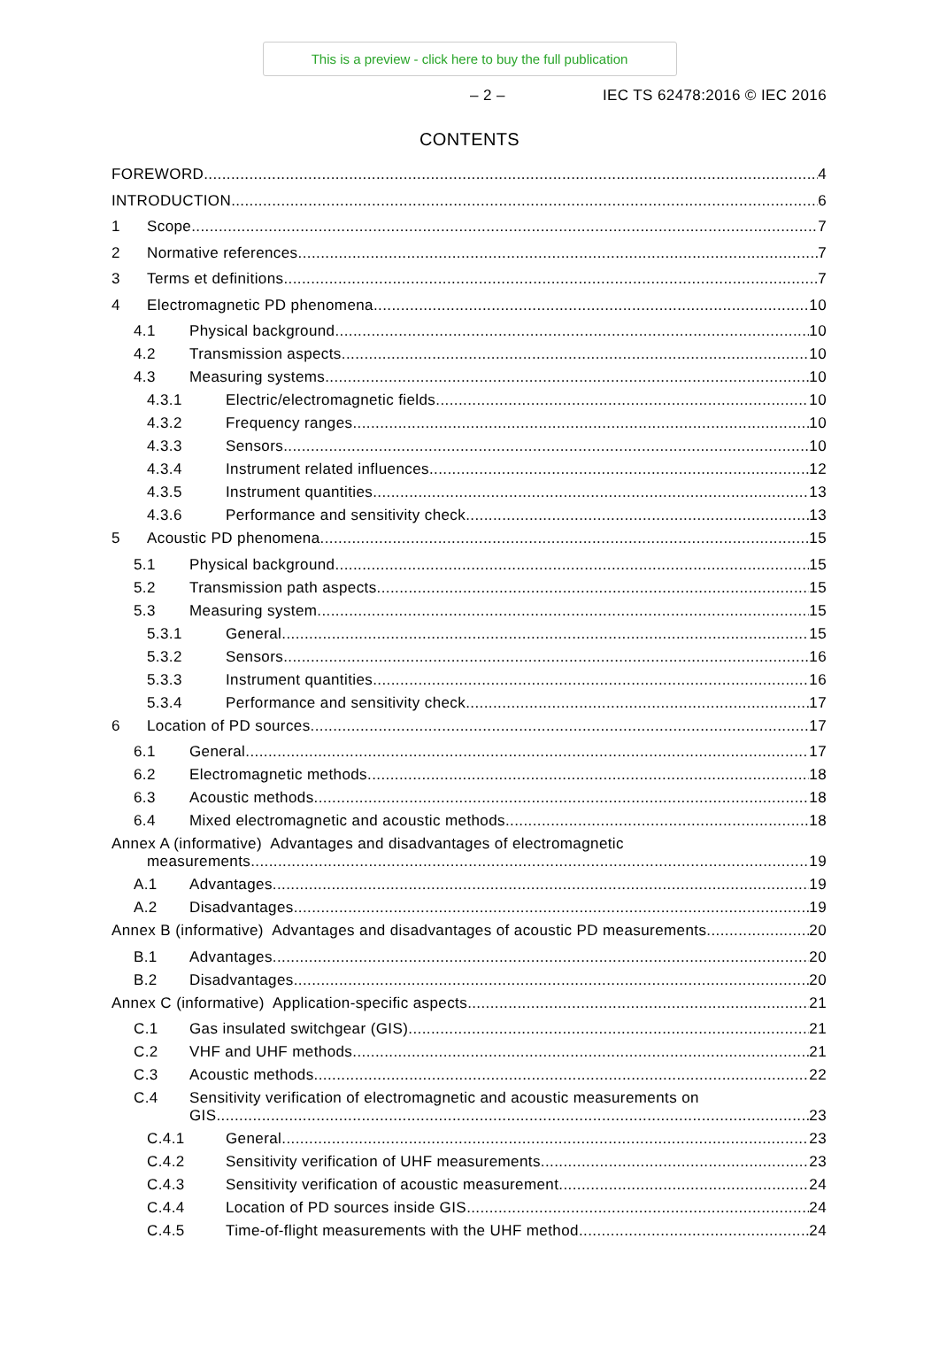This is a preview - click here to buy the full publication
– 2 – IEC TS 62478:2016 © IEC 2016
CONTENTS
FOREWORD 4
INTRODUCTION 6
1 Scope 7
2 Normative references 7
3 Terms et definitions 7
4 Electromagnetic PD phenomena 10
4.1 Physical background 10
4.2 Transmission aspects 10
4.3 Measuring systems 10
4.3.1 Electric/electromagnetic fields 10
4.3.2 Frequency ranges 10
4.3.3 Sensors 10
4.3.4 Instrument related influences 12
4.3.5 Instrument quantities 13
4.3.6 Performance and sensitivity check 13
5 Acoustic PD phenomena 15
5.1 Physical background 15
5.2 Transmission path aspects 15
5.3 Measuring system 15
5.3.1 General 15
5.3.2 Sensors 16
5.3.3 Instrument quantities 16
5.3.4 Performance and sensitivity check 17
6 Location of PD sources 17
6.1 General 17
6.2 Electromagnetic methods 18
6.3 Acoustic methods 18
6.4 Mixed electromagnetic and acoustic methods 18
Annex A (informative) Advantages and disadvantages of electromagnetic
measurements 19
A.1 Advantages 19
A.2 Disadvantages 19
Annex B (informative) Advantages and disadvantages of acoustic PD measurements 20
B.1 Advantages 20
B.2 Disadvantages 20
Annex C (informative) Application-specific aspects 21
C.1 Gas insulated switchgear (GIS) 21
C.2 VHF and UHF methods 21
C.3 Acoustic methods 22
C.4 Sensitivity verification of electromagnetic and acoustic measurements on
GIS 23
C.4.1 General 23
C.4.2 Sensitivity verification of UHF measurements 23
C.4.3 Sensitivity verification of acoustic measurement 24
C.4.4 Location of PD sources inside GIS 24
C.4.5 Time-of-flight measurements with the UHF method 24